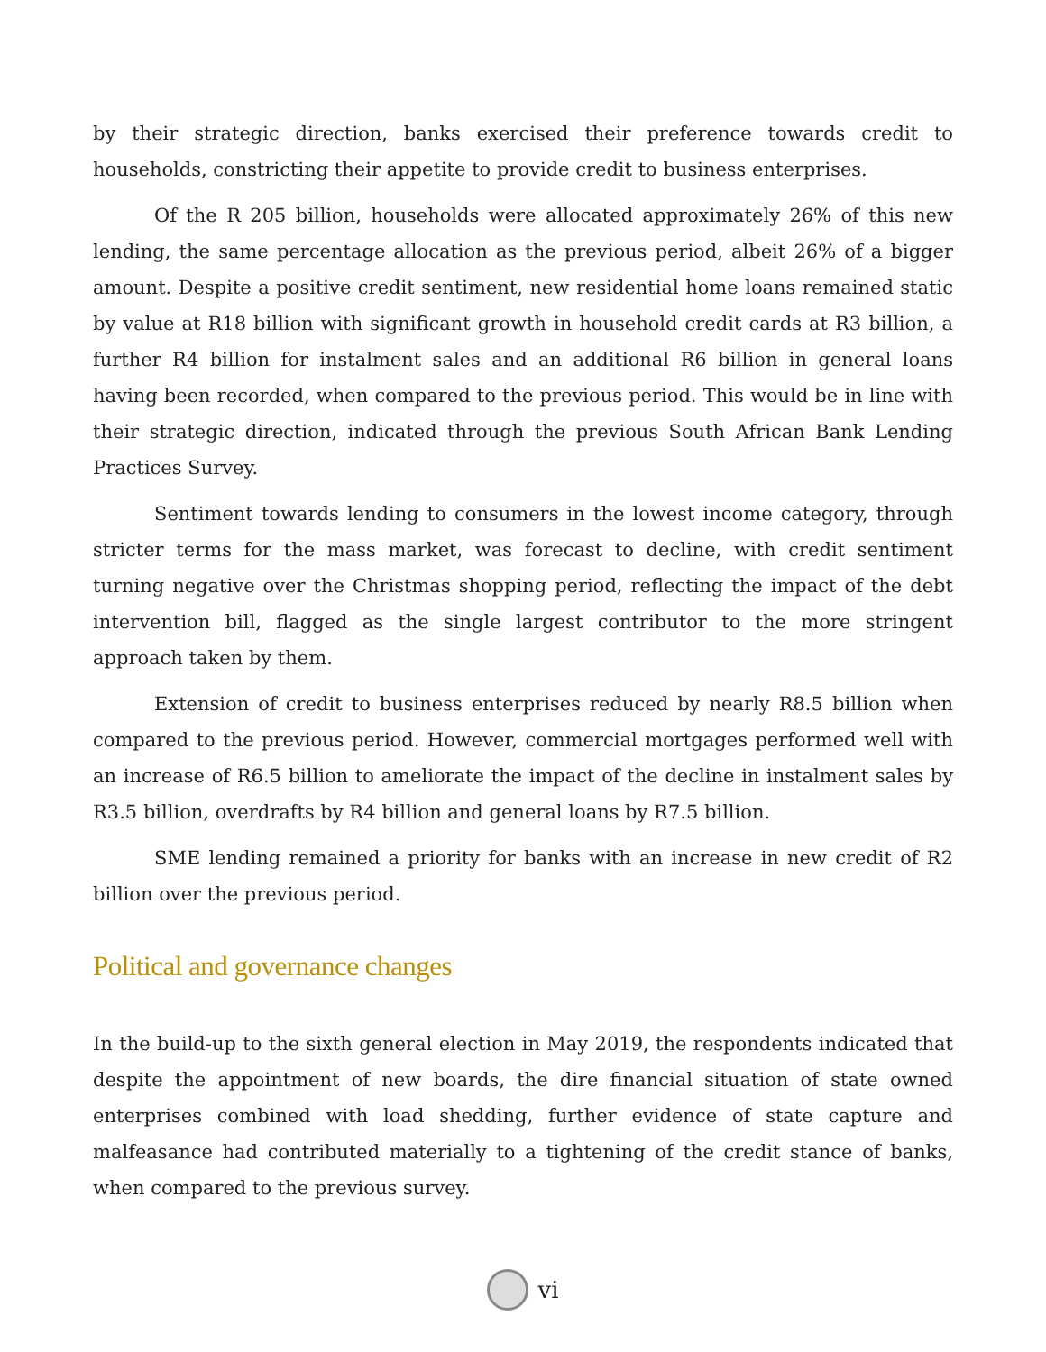by their strategic direction, banks exercised their preference towards credit to households, constricting their appetite to provide credit to business enterprises.
Of the R 205 billion, households were allocated approximately 26% of this new lending, the same percentage allocation as the previous period, albeit 26% of a bigger amount. Despite a positive credit sentiment, new residential home loans remained static by value at R18 billion with significant growth in household credit cards at R3 billion, a further R4 billion for instalment sales and an additional R6 billion in general loans having been recorded, when compared to the previous period. This would be in line with their strategic direction, indicated through the previous South African Bank Lending Practices Survey.
Sentiment towards lending to consumers in the lowest income category, through stricter terms for the mass market, was forecast to decline, with credit sentiment turning negative over the Christmas shopping period, reflecting the impact of the debt intervention bill, flagged as the single largest contributor to the more stringent approach taken by them.
Extension of credit to business enterprises reduced by nearly R8.5 billion when compared to the previous period. However, commercial mortgages performed well with an increase of R6.5 billion to ameliorate the impact of the decline in instalment sales by R3.5 billion, overdrafts by R4 billion and general loans by R7.5 billion.
SME lending remained a priority for banks with an increase in new credit of R2 billion over the previous period.
Political and governance changes
In the build-up to the sixth general election in May 2019, the respondents indicated that despite the appointment of new boards, the dire financial situation of state owned enterprises combined with load shedding, further evidence of state capture and malfeasance had contributed materially to a tightening of the credit stance of banks, when compared to the previous survey.
vi